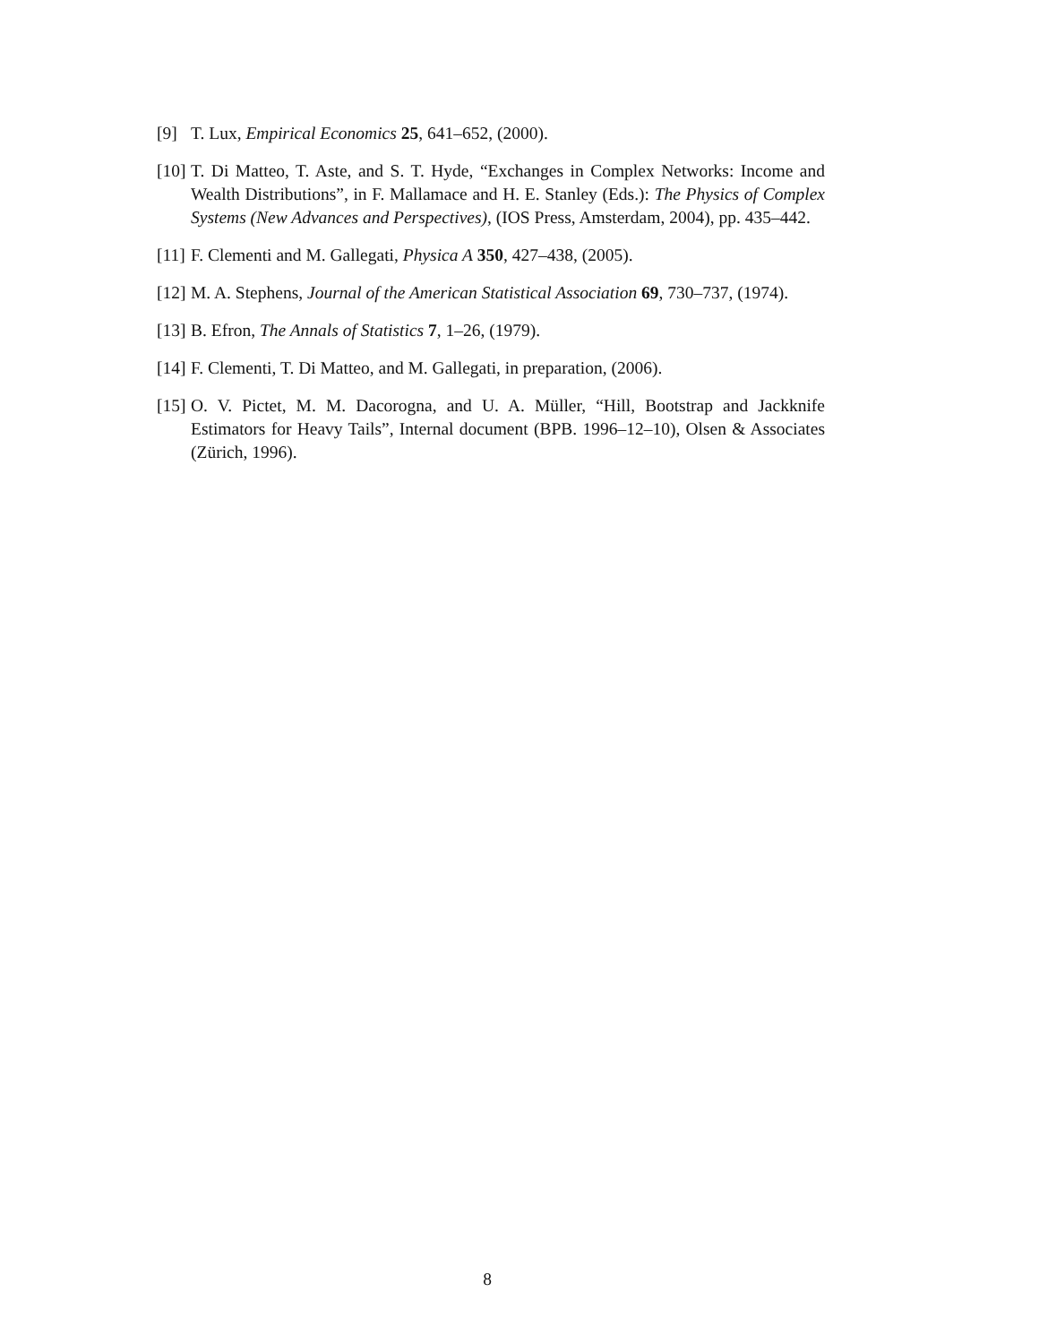[9] T. Lux, Empirical Economics 25, 641–652, (2000).
[10] T. Di Matteo, T. Aste, and S. T. Hyde, “Exchanges in Complex Networks: Income and Wealth Distributions”, in F. Mallamace and H. E. Stanley (Eds.): The Physics of Complex Systems (New Advances and Perspectives), (IOS Press, Amsterdam, 2004), pp. 435–442.
[11] F. Clementi and M. Gallegati, Physica A 350, 427–438, (2005).
[12] M. A. Stephens, Journal of the American Statistical Association 69, 730–737, (1974).
[13] B. Efron, The Annals of Statistics 7, 1–26, (1979).
[14] F. Clementi, T. Di Matteo, and M. Gallegati, in preparation, (2006).
[15] O. V. Pictet, M. M. Dacorogna, and U. A. Müller, “Hill, Bootstrap and Jackknife Estimators for Heavy Tails”, Internal document (BPB. 1996–12–10), Olsen & Associates (Zürich, 1996).
8